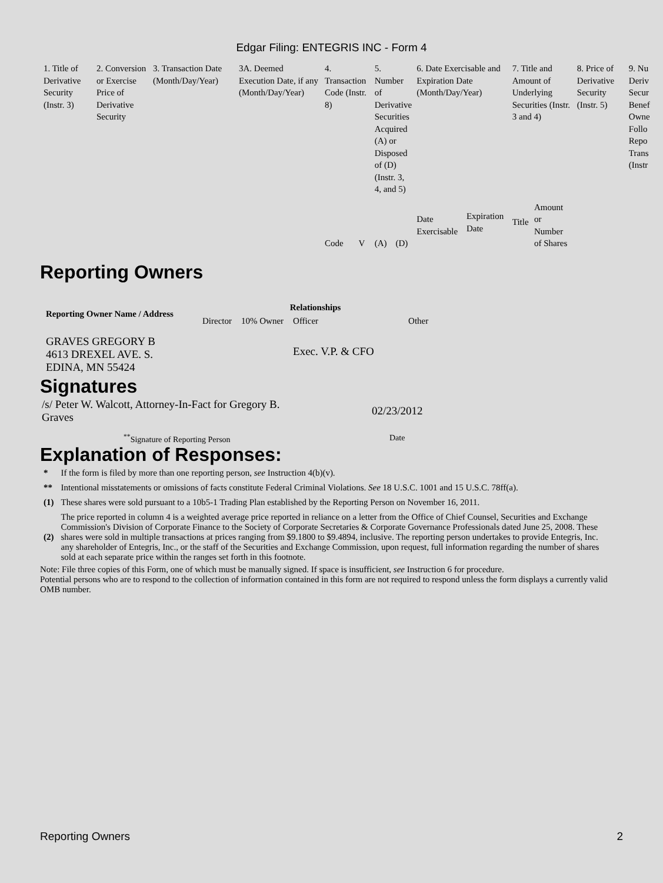Edgar Filing: ENTEGRIS INC - Form 4
| 1. Title of Derivative Security (Instr. 3) | 2. Conversion or Exercise Price of Derivative Security | 3. Transaction Date (Month/Day/Year) | 3A. Deemed Execution Date, if any (Month/Day/Year) | 4. Transaction Code (Instr. 8) | | 5. Number of Derivative Securities Acquired (A) or Disposed of (D) (Instr. 3, 4, and 5) | | 6. Date Exercisable and Expiration Date (Month/Day/Year) | | 7. Title and Amount of Underlying Securities (Instr. 3 and 4) | | 8. Price of Derivative Security (Instr. 5) | 9. Nu Deriv Secur Benef Owne Follo Repo Trans (Instr |
| | | | | Code | V | (A) | (D) | Date Exercisable | Expiration Date | Title | Amount or Number of Shares | | |
Reporting Owners
| Reporting Owner Name / Address | Relationships | | | |
| --- | --- | --- | --- | --- |
| | Director | 10% Owner | Officer | Other |
| GRAVES GREGORY B 4613 DREXEL AVE. S. EDINA, MN 55424 | | | Exec. V.P. & CFO | |
Signatures
| /s/ Peter W. Walcott, Attorney-In-Fact for Gregory B. Graves | 02/23/2012 |
| <sup>**</sup> Signature of Reporting Person | Date |
Explanation of Responses:
| * | If the form is filed by more than one reporting person, see Instruction 4(b)(v). |
| ** | Intentional misstatements or omissions of facts constitute Federal Criminal Violations. See 18 U.S.C. 1001 and 15 U.S.C. 78ff(a). |
| (1) | These shares were sold pursuant to a 10b5-1 Trading Plan established by the Reporting Person on November 16, 2011. |
| (2) | The price reported in column 4 is a weighted average price reported in reliance on a letter from the Office of Chief Counsel, Securities and Exchange Commission's Division of Corporate Finance to the Society of Corporate Secretaries & Corporate Governance Professionals dated June 25, 2008. These shares were sold in multiple transactions at prices ranging from $9.1800 to $9.4894, inclusive. The reporting person undertakes to provide Entegris, Inc. any shareholder of Entegris, Inc., or the staff of the Securities and Exchange Commission, upon request, full information regarding the number of shares sold at each separate price within the ranges set forth in this footnote. |
Note: File three copies of this Form, one of which must be manually signed. If space is insufficient, see Instruction 6 for procedure.
Potential persons who are to respond to the collection of information contained in this form are not required to respond unless the form displays a currently valid OMB number.
Reporting Owners 2